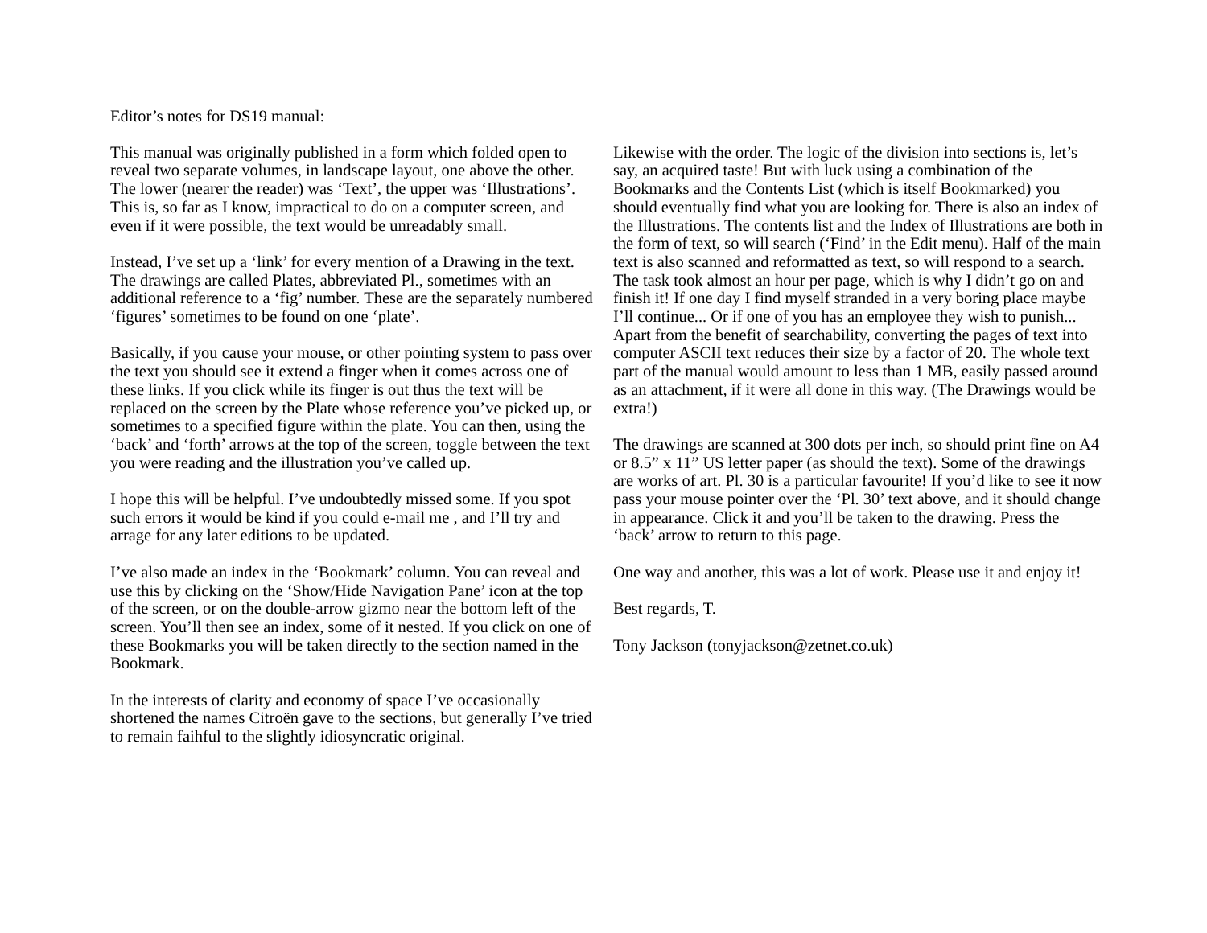Editor’s notes for DS19 manual:
This manual was originally published in a form which folded open to reveal two separate volumes, in landscape layout, one above the other. The lower (nearer the reader) was ‘Text’, the upper was ‘Illustrations’. This is, so far as I know, impractical to do on a computer screen, and even if it were possible, the text would be unreadably small.
Instead, I’ve set up a ‘link’ for every mention of a Drawing in the text. The drawings are called Plates, abbreviated Pl., sometimes with an additional reference to a ‘fig’ number. These are the separately numbered ‘figures’ sometimes to be found on one ‘plate’.
Basically, if you cause your mouse, or other pointing system to pass over the text you should see it extend a finger when it comes across one of these links. If you click while its finger is out thus the text will be replaced on the screen by the Plate whose reference you’ve picked up, or sometimes to a specified figure within the plate. You can then, using the ‘back’ and ‘forth’ arrows at the top of the screen, toggle between the text you were reading and the illustration you’ve called up.
I hope this will be helpful. I’ve undoubtedly missed some. If you spot such errors it would be kind if you could e-mail me , and I’ll try and arrage for any later editions to be updated.
I’ve also made an index in the ‘Bookmark’ column. You can reveal and use this by clicking on the ‘Show/Hide Navigation Pane’ icon at the top of the screen, or on the double-arrow gizmo near the bottom left of the screen. You’ll then see an index, some of it nested. If you click on one of these Bookmarks you will be taken directly to the section named in the Bookmark.
In the interests of clarity and economy of space I’ve occasionally shortened the names Citroën gave to the sections, but generally I’ve tried to remain faihful to the slightly idiosyncratic original.
Likewise with the order. The logic of the division into sections is, let’s say, an acquired taste! But with luck using a combination of the Bookmarks and the Contents List (which is itself Bookmarked) you should eventually find what you are looking for. There is also an index of the Illustrations. The contents list and the Index of Illustrations are both in the form of text, so will search (‘Find’ in the Edit menu). Half of the main text is also scanned and reformatted as text, so will respond to a search. The task took almost an hour per page, which is why I didn’t go on and finish it! If one day I find myself stranded in a very boring place maybe I’ll continue... Or if one of you has an employee they wish to punish... Apart from the benefit of searchability, converting the pages of text into computer ASCII text reduces their size by a factor of 20. The whole text part of the manual would amount to less than 1 MB, easily passed around as an attachment, if it were all done in this way. (The Drawings would be extra!)
The drawings are scanned at 300 dots per inch, so should print fine on A4 or 8.5” x 11” US letter paper (as should the text). Some of the drawings are works of art. Pl. 30 is a particular favourite! If you’d like to see it now pass your mouse pointer over the ‘Pl. 30’ text above, and it should change in appearance. Click it and you’ll be taken to the drawing. Press the ‘back’ arrow to return to this page.
One way and another, this was a lot of work. Please use it and enjoy it!
Best regards, T.
Tony Jackson (tonyjackson@zetnet.co.uk)